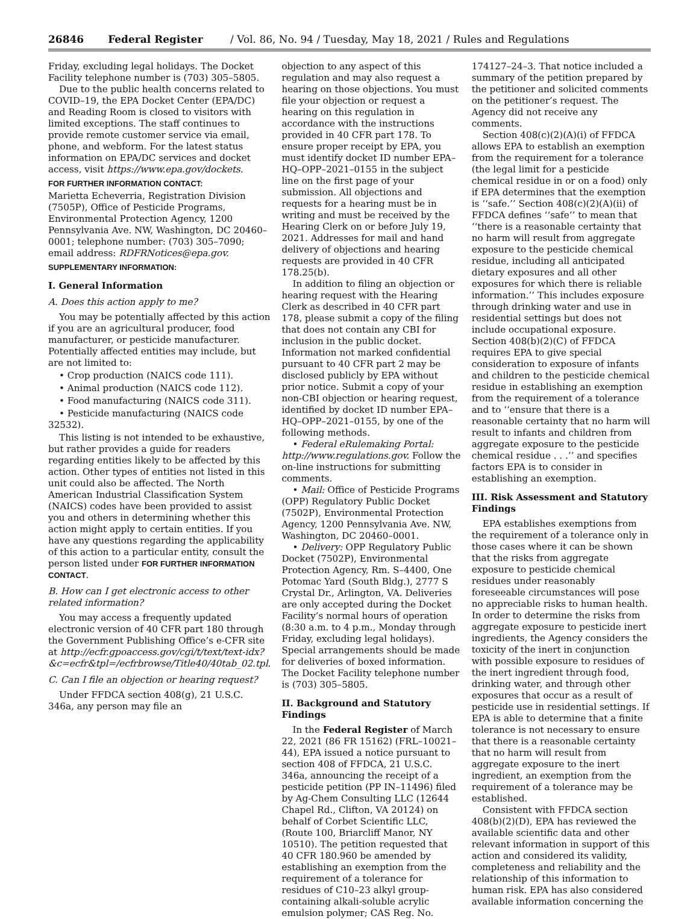26846 Federal Register / Vol. 86, No. 94 / Tuesday, May 18, 2021 / Rules and Regulations
Friday, excluding legal holidays. The Docket Facility telephone number is (703) 305–5805.
Due to the public health concerns related to COVID–19, the EPA Docket Center (EPA/DC) and Reading Room is closed to visitors with limited exceptions. The staff continues to provide remote customer service via email, phone, and webform. For the latest status information on EPA/DC services and docket access, visit https://www.epa.gov/dockets.
FOR FURTHER INFORMATION CONTACT:
Marietta Echeverria, Registration Division (7505P), Office of Pesticide Programs, Environmental Protection Agency, 1200 Pennsylvania Ave. NW, Washington, DC 20460–0001; telephone number: (703) 305–7090; email address: RDFRNotices@epa.gov.
SUPPLEMENTARY INFORMATION:
I. General Information
A. Does this action apply to me?
You may be potentially affected by this action if you are an agricultural producer, food manufacturer, or pesticide manufacturer. Potentially affected entities may include, but are not limited to:
• Crop production (NAICS code 111).
• Animal production (NAICS code 112).
• Food manufacturing (NAICS code 311).
• Pesticide manufacturing (NAICS code 32532).
This listing is not intended to be exhaustive, but rather provides a guide for readers regarding entities likely to be affected by this action. Other types of entities not listed in this unit could also be affected. The North American Industrial Classification System (NAICS) codes have been provided to assist you and others in determining whether this action might apply to certain entities. If you have any questions regarding the applicability of this action to a particular entity, consult the person listed under FOR FURTHER INFORMATION CONTACT.
B. How can I get electronic access to other related information?
You may access a frequently updated electronic version of 40 CFR part 180 through the Government Publishing Office’s e-CFR site at http://ecfr.gpoaccess.gov/cgi/t/text/text-idx?&c=ecfr&tpl=/ecfrbrowse/Title40/40tab_02.tpl.
C. Can I file an objection or hearing request?
Under FFDCA section 408(g), 21 U.S.C. 346a, any person may file an
objection to any aspect of this regulation and may also request a hearing on those objections. You must file your objection or request a hearing on this regulation in accordance with the instructions provided in 40 CFR part 178. To ensure proper receipt by EPA, you must identify docket ID number EPA–HQ–OPP–2021–0155 in the subject line on the first page of your submission. All objections and requests for a hearing must be in writing and must be received by the Hearing Clerk on or before July 19, 2021. Addresses for mail and hand delivery of objections and hearing requests are provided in 40 CFR 178.25(b).
In addition to filing an objection or hearing request with the Hearing Clerk as described in 40 CFR part 178, please submit a copy of the filing that does not contain any CBI for inclusion in the public docket. Information not marked confidential pursuant to 40 CFR part 2 may be disclosed publicly by EPA without prior notice. Submit a copy of your non-CBI objection or hearing request, identified by docket ID number EPA–HQ–OPP–2021–0155, by one of the following methods.
• Federal eRulemaking Portal: http://www.regulations.gov. Follow the on-line instructions for submitting comments.
• Mail: Office of Pesticide Programs (OPP) Regulatory Public Docket (7502P), Environmental Protection Agency, 1200 Pennsylvania Ave. NW, Washington, DC 20460–0001.
• Delivery: OPP Regulatory Public Docket (7502P), Environmental Protection Agency, Rm. S–4400, One Potomac Yard (South Bldg.), 2777 S Crystal Dr., Arlington, VA. Deliveries are only accepted during the Docket Facility’s normal hours of operation (8:30 a.m. to 4 p.m., Monday through Friday, excluding legal holidays). Special arrangements should be made for deliveries of boxed information. The Docket Facility telephone number is (703) 305–5805.
II. Background and Statutory Findings
In the Federal Register of March 22, 2021 (86 FR 15162) (FRL–10021–44), EPA issued a notice pursuant to section 408 of FFDCA, 21 U.S.C. 346a, announcing the receipt of a pesticide petition (PP IN–11496) filed by Ag-Chem Consulting LLC (12644 Chapel Rd., Clifton, VA 20124) on behalf of Corbet Scientific LLC, (Route 100, Briarcliff Manor, NY 10510). The petition requested that 40 CFR 180.960 be amended by establishing an exemption from the requirement of a tolerance for residues of C10–23 alkyl group-containing alkali-soluble acrylic emulsion polymer; CAS Reg. No.
174127–24–3. That notice included a summary of the petition prepared by the petitioner and solicited comments on the petitioner’s request. The Agency did not receive any comments.
Section 408(c)(2)(A)(i) of FFDCA allows EPA to establish an exemption from the requirement for a tolerance (the legal limit for a pesticide chemical residue in or on a food) only if EPA determines that the exemption is ‘‘safe.’’ Section 408(c)(2)(A)(ii) of FFDCA defines ‘‘safe’’ to mean that ‘‘there is a reasonable certainty that no harm will result from aggregate exposure to the pesticide chemical residue, including all anticipated dietary exposures and all other exposures for which there is reliable information.’’ This includes exposure through drinking water and use in residential settings but does not include occupational exposure. Section 408(b)(2)(C) of FFDCA requires EPA to give special consideration to exposure of infants and children to the pesticide chemical residue in establishing an exemption from the requirement of a tolerance and to ‘‘ensure that there is a reasonable certainty that no harm will result to infants and children from aggregate exposure to the pesticide chemical residue . . .’’ and specifies factors EPA is to consider in establishing an exemption.
III. Risk Assessment and Statutory Findings
EPA establishes exemptions from the requirement of a tolerance only in those cases where it can be shown that the risks from aggregate exposure to pesticide chemical residues under reasonably foreseeable circumstances will pose no appreciable risks to human health. In order to determine the risks from aggregate exposure to pesticide inert ingredients, the Agency considers the toxicity of the inert in conjunction with possible exposure to residues of the inert ingredient through food, drinking water, and through other exposures that occur as a result of pesticide use in residential settings. If EPA is able to determine that a finite tolerance is not necessary to ensure that there is a reasonable certainty that no harm will result from aggregate exposure to the inert ingredient, an exemption from the requirement of a tolerance may be established.
Consistent with FFDCA section 408(b)(2)(D), EPA has reviewed the available scientific data and other relevant information in support of this action and considered its validity, completeness and reliability and the relationship of this information to human risk. EPA has also considered available information concerning the